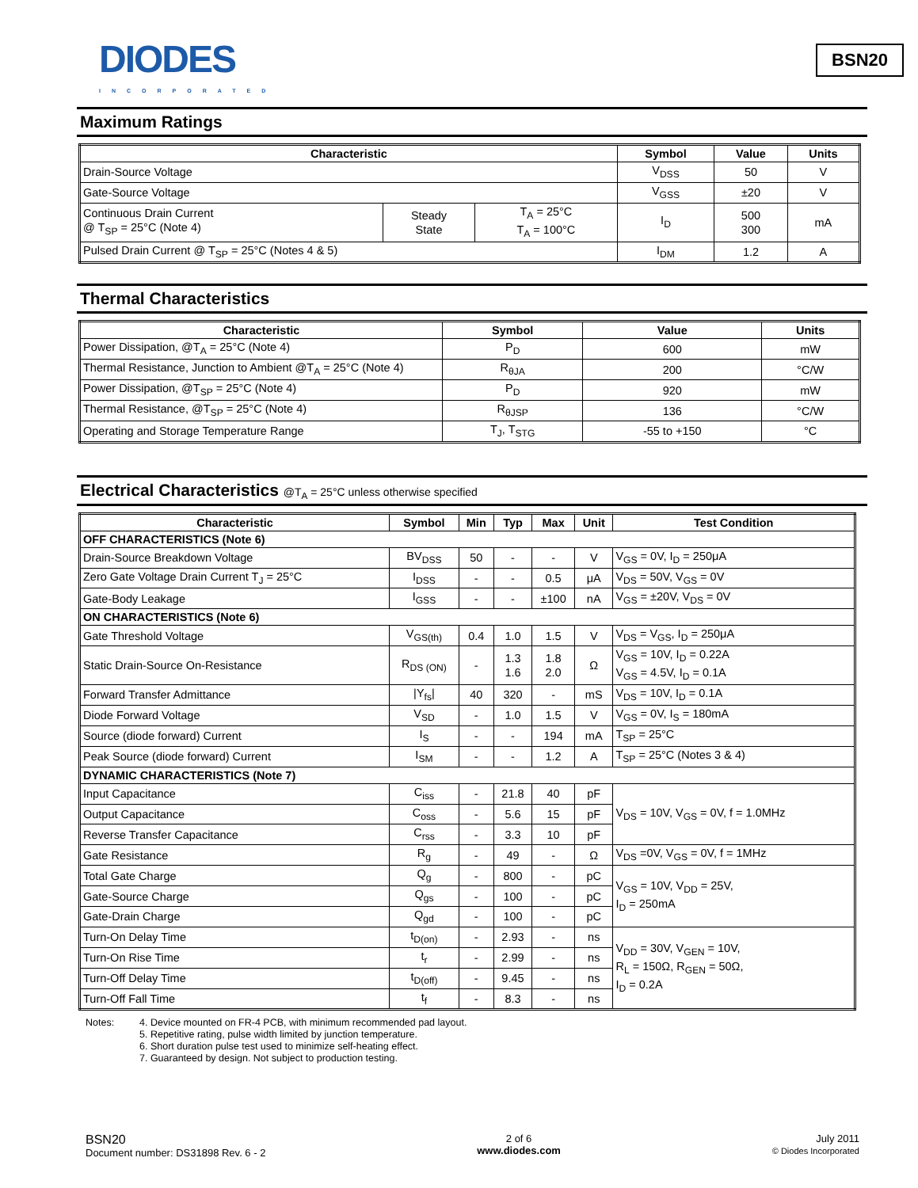DIODES
INCORPORATED
BSN20
Maximum Ratings
| Characteristic | | | Symbol | Value | Units |
| --- | --- | --- | --- | --- | --- |
| Drain-Source Voltage | | | V<sub>DSS</sub> | 50 | V |
| Gate-Source Voltage | | | V<sub>GSS</sub> | ±20 | V |
| Continuous Drain Current @ T<sub>SP</sub> = 25°C (Note 4) | Steady State | T<sub>A</sub> = 25°C T<sub>A</sub> = 100°C | I<sub>D</sub> | 500 300 | mA |
| Pulsed Drain Current @ T<sub>SP</sub> = 25°C (Notes 4 & 5) | | | I<sub>DM</sub> | 1.2 | A |
Thermal Characteristics
| Characteristic | Symbol | Value | Units |
| --- | --- | --- | --- |
| Power Dissipation, @T<sub>A</sub> = 25°C (Note 4) | P<sub>D</sub> | 600 | mW |
| Thermal Resistance, Junction to Ambient @T<sub>A</sub> = 25°C (Note 4) | R<sub>θJA</sub> | 200 | °C/W |
| Power Dissipation, @T<sub>SP</sub> = 25°C (Note 4) | P<sub>D</sub> | 920 | mW |
| Thermal Resistance, @T<sub>SP</sub> = 25°C (Note 4) | R<sub>θJSP</sub> | 136 | °C/W |
| Operating and Storage Temperature Range | T<sub>J</sub>, T<sub>STG</sub> | -55 to +150 | °C |
Electrical Characteristics @T<sub>A</sub> = 25°C unless otherwise specified
| Characteristic | Symbol | Min | Typ | Max | Unit | Test Condition |
| --- | --- | --- | --- | --- | --- | --- |
| OFF CHARACTERISTICS (Note 6) | | | | | | |
| Drain-Source Breakdown Voltage | BV<sub>DSS</sub> | 50 | - | - | V | V<sub>GS</sub> = 0V, I<sub>D</sub> = 250μA |
| Zero Gate Voltage Drain Current T<sub>J</sub> = 25°C | I<sub>DSS</sub> | - | - | 0.5 | μA | V<sub>DS</sub> = 50V, V<sub>GS</sub> = 0V |
| Gate-Body Leakage | I<sub>GSS</sub> | - | - | ±100 | nA | V<sub>GS</sub> = ±20V, V<sub>DS</sub> = 0V |
| ON CHARACTERISTICS (Note 6) | | | | | | |
| Gate Threshold Voltage | V<sub>GS(th)</sub> | 0.4 | 1.0 | 1.5 | V | V<sub>DS</sub> = V<sub>GS</sub>, I<sub>D</sub> = 250μA |
| Static Drain-Source On-Resistance | R<sub>DS (ON)</sub> | - | 1.3 1.6 | 1.8 2.0 | Ω | V<sub>GS</sub> = 10V, I<sub>D</sub> = 0.22A V<sub>GS</sub> = 4.5V, I<sub>D</sub> = 0.1A |
| Forward Transfer Admittance | /Y<sub>fs</sub>/ | 40 | 320 | - | mS | V<sub>DS</sub> = 10V, I<sub>D</sub> = 0.1A |
| Diode Forward Voltage | V<sub>SD</sub> | - | 1.0 | 1.5 | V | V<sub>GS</sub> = 0V, I<sub>S</sub> = 180mA |
| Source (diode forward) Current | I<sub>S</sub> | - | - | 194 | mA | T<sub>SP</sub> = 25°C |
| Peak Source (diode forward) Current | I<sub>SM</sub> | - | - | 1.2 | A | T<sub>SP</sub> = 25°C (Notes 3 & 4) |
| DYNAMIC CHARACTERISTICS (Note 7) | | | | | | |
| Input Capacitance | C<sub>iss</sub> | - | 21.8 | 40 | pF | V<sub>DS</sub> = 10V, V<sub>GS</sub> = 0V, f = 1.0MHz |
| Output Capacitance | C<sub>oss</sub> | - | 5.6 | 15 | pF | |
| Reverse Transfer Capacitance | C<sub>rss</sub> | - | 3.3 | 10 | pF | |
| Gate Resistance | R<sub>g</sub> | - | 49 | - | Ω | V<sub>DS</sub> =0V, V<sub>GS</sub> = 0V, f = 1MHz |
| Total Gate Charge | Q<sub>g</sub> | - | 800 | - | pC | V<sub>GS</sub> = 10V, V<sub>DD</sub> = 25V, I<sub>D</sub> = 250mA |
| Gate-Source Charge | Q<sub>gs</sub> | - | 100 | - | pC | |
| Gate-Drain Charge | Q<sub>gd</sub> | - | 100 | - | pC | |
| Turn-On Delay Time | t<sub>D(on)</sub> | - | 2.93 | - | ns | V<sub>DD</sub> = 30V, V<sub>GEN</sub> = 10V, R<sub>L</sub> = 150Ω, R<sub>GEN</sub> = 50Ω, I<sub>D</sub> = 0.2A |
| Turn-On Rise Time | t<sub>r</sub> | - | 2.99 | - | ns | |
| Turn-Off Delay Time | t<sub>D(off)</sub> | - | 9.45 | - | ns | |
| Turn-Off Fall Time | t<sub>f</sub> | - | 8.3 | - | ns | |
Notes: 4. Device mounted on FR-4 PCB, with minimum recommended pad layout.
5. Repetitive rating, pulse width limited by junction temperature.
6. Short duration pulse test used to minimize self-heating effect.
7. Guaranteed by design. Not subject to production testing.
BSN20
Document number: DS31898 Rev. 6 - 2
2 of 6
www.diodes.com
July 2011
© Diodes Incorporated